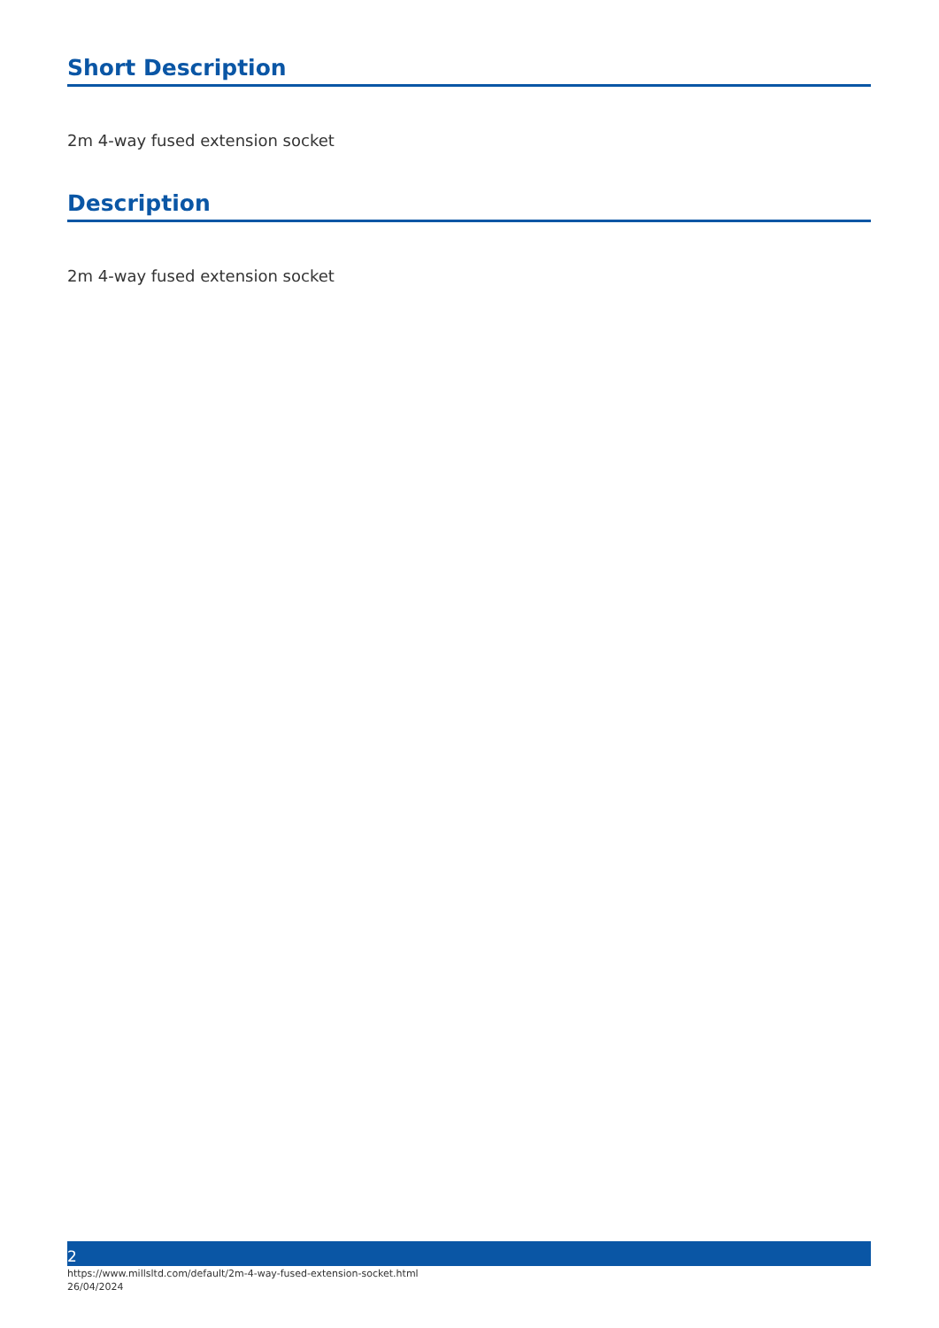Short Description
2m 4-way fused extension socket
Description
2m 4-way fused extension socket
2
https://www.millsltd.com/default/2m-4-way-fused-extension-socket.html
26/04/2024